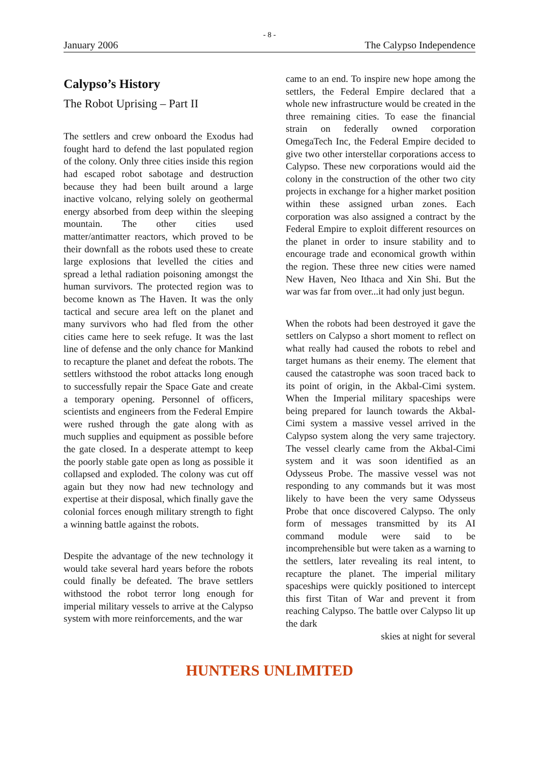- 8 -
January 2006 The Calypso Independence
Calypso’s History
The Robot Uprising – Part II
The settlers and crew onboard the Exodus had fought hard to defend the last populated region of the colony. Only three cities inside this region had escaped robot sabotage and destruction because they had been built around a large inactive volcano, relying solely on geothermal energy absorbed from deep within the sleeping mountain. The other cities used matter/antimatter reactors, which proved to be their downfall as the robots used these to create large explosions that levelled the cities and spread a lethal radiation poisoning amongst the human survivors. The protected region was to become known as The Haven. It was the only tactical and secure area left on the planet and many survivors who had fled from the other cities came here to seek refuge. It was the last line of defense and the only chance for Mankind to recapture the planet and defeat the robots. The settlers withstood the robot attacks long enough to successfully repair the Space Gate and create a temporary opening. Personnel of officers, scientists and engineers from the Federal Empire were rushed through the gate along with as much supplies and equipment as possible before the gate closed. In a desperate attempt to keep the poorly stable gate open as long as possible it collapsed and exploded. The colony was cut off again but they now had new technology and expertise at their disposal, which finally gave the colonial forces enough military strength to fight a winning battle against the robots.
Despite the advantage of the new technology it would take several hard years before the robots could finally be defeated. The brave settlers withstood the robot terror long enough for imperial military vessels to arrive at the Calypso system with more reinforcements, and the war
came to an end. To inspire new hope among the settlers, the Federal Empire declared that a whole new infrastructure would be created in the three remaining cities. To ease the financial strain on federally owned corporation OmegaTech Inc, the Federal Empire decided to give two other interstellar corporations access to Calypso. These new corporations would aid the colony in the construction of the other two city projects in exchange for a higher market position within these assigned urban zones. Each corporation was also assigned a contract by the Federal Empire to exploit different resources on the planet in order to insure stability and to encourage trade and economical growth within the region. These three new cities were named New Haven, Neo Ithaca and Xin Shi. But the war was far from over...it had only just begun.
When the robots had been destroyed it gave the settlers on Calypso a short moment to reflect on what really had caused the robots to rebel and target humans as their enemy. The element that caused the catastrophe was soon traced back to its point of origin, in the Akbal-Cimi system. When the Imperial military spaceships were being prepared for launch towards the Akbal-Cimi system a massive vessel arrived in the Calypso system along the very same trajectory. The vessel clearly came from the Akbal-Cimi system and it was soon identified as an Odysseus Probe. The massive vessel was not responding to any commands but it was most likely to have been the very same Odysseus Probe that once discovered Calypso. The only form of messages transmitted by its AI command module were said to be incomprehensible but were taken as a warning to the settlers, later revealing its real intent, to recapture the planet. The imperial military spaceships were quickly positioned to intercept this first Titan of War and prevent it from reaching Calypso. The battle over Calypso lit up the dark
skies at night for several
HUNTERS UNLIMITED